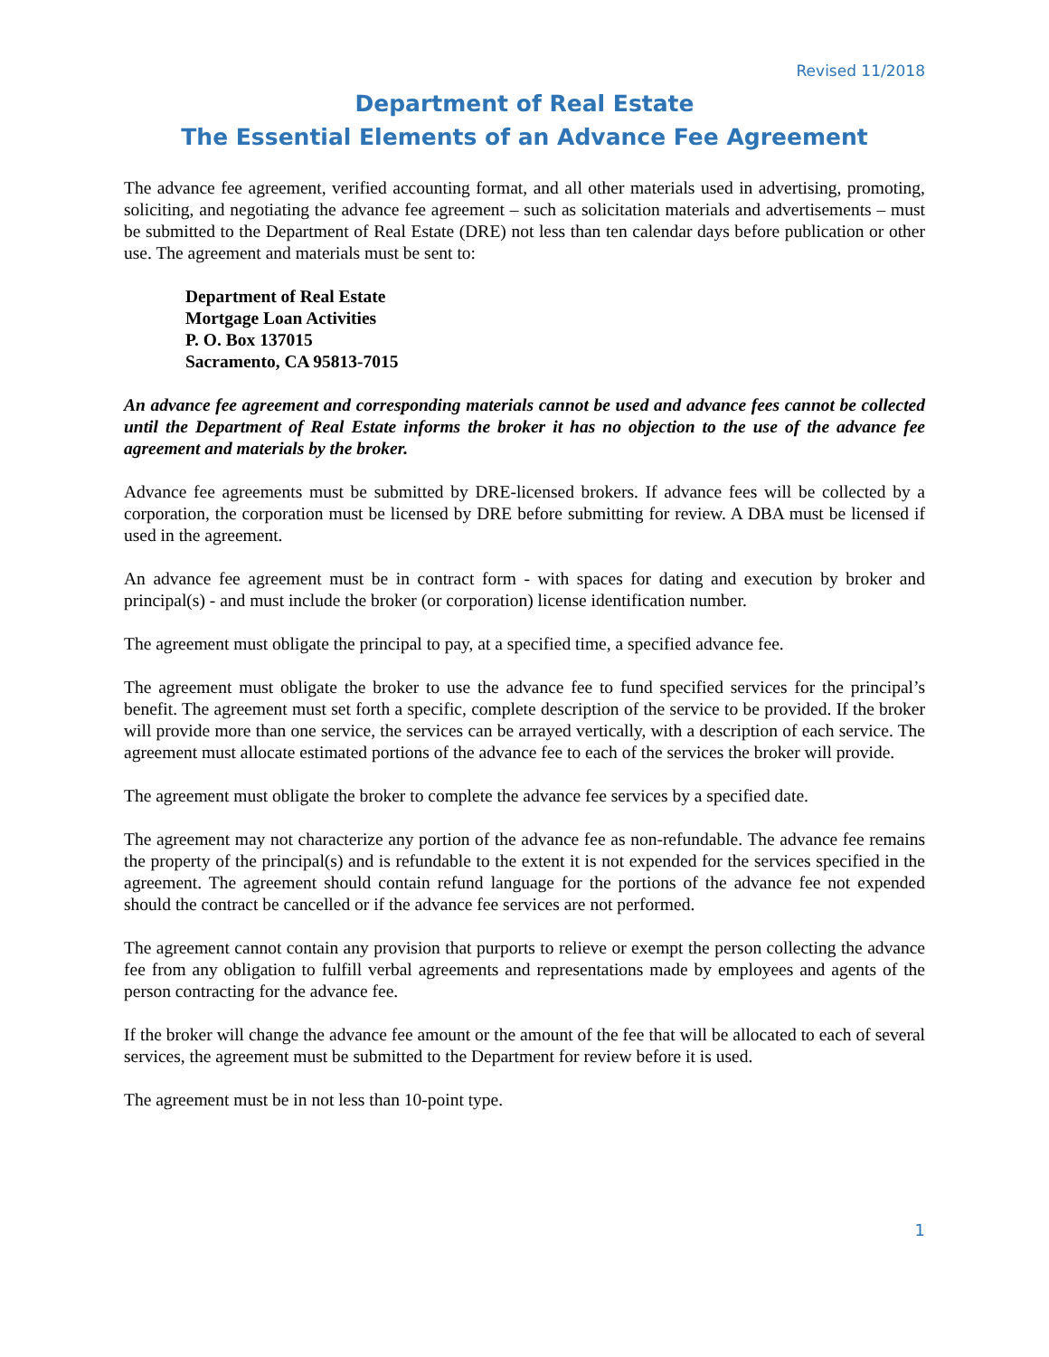Revised 11/2018
Department of Real Estate
The Essential Elements of an Advance Fee Agreement
The advance fee agreement, verified accounting format, and all other materials used in advertising, promoting, soliciting, and negotiating the advance fee agreement – such as solicitation materials and advertisements – must be submitted to the Department of Real Estate (DRE) not less than ten calendar days before publication or other use. The agreement and materials must be sent to:
Department of Real Estate
Mortgage Loan Activities
P. O. Box 137015
Sacramento, CA 95813-7015
An advance fee agreement and corresponding materials cannot be used and advance fees cannot be collected until the Department of Real Estate informs the broker it has no objection to the use of the advance fee agreement and materials by the broker.
Advance fee agreements must be submitted by DRE-licensed brokers. If advance fees will be collected by a corporation, the corporation must be licensed by DRE before submitting for review. A DBA must be licensed if used in the agreement.
An advance fee agreement must be in contract form - with spaces for dating and execution by broker and principal(s) - and must include the broker (or corporation) license identification number.
The agreement must obligate the principal to pay, at a specified time, a specified advance fee.
The agreement must obligate the broker to use the advance fee to fund specified services for the principal’s benefit. The agreement must set forth a specific, complete description of the service to be provided. If the broker will provide more than one service, the services can be arrayed vertically, with a description of each service. The agreement must allocate estimated portions of the advance fee to each of the services the broker will provide.
The agreement must obligate the broker to complete the advance fee services by a specified date.
The agreement may not characterize any portion of the advance fee as non-refundable. The advance fee remains the property of the principal(s) and is refundable to the extent it is not expended for the services specified in the agreement. The agreement should contain refund language for the portions of the advance fee not expended should the contract be cancelled or if the advance fee services are not performed.
The agreement cannot contain any provision that purports to relieve or exempt the person collecting the advance fee from any obligation to fulfill verbal agreements and representations made by employees and agents of the person contracting for the advance fee.
If the broker will change the advance fee amount or the amount of the fee that will be allocated to each of several services, the agreement must be submitted to the Department for review before it is used.
The agreement must be in not less than 10-point type.
1